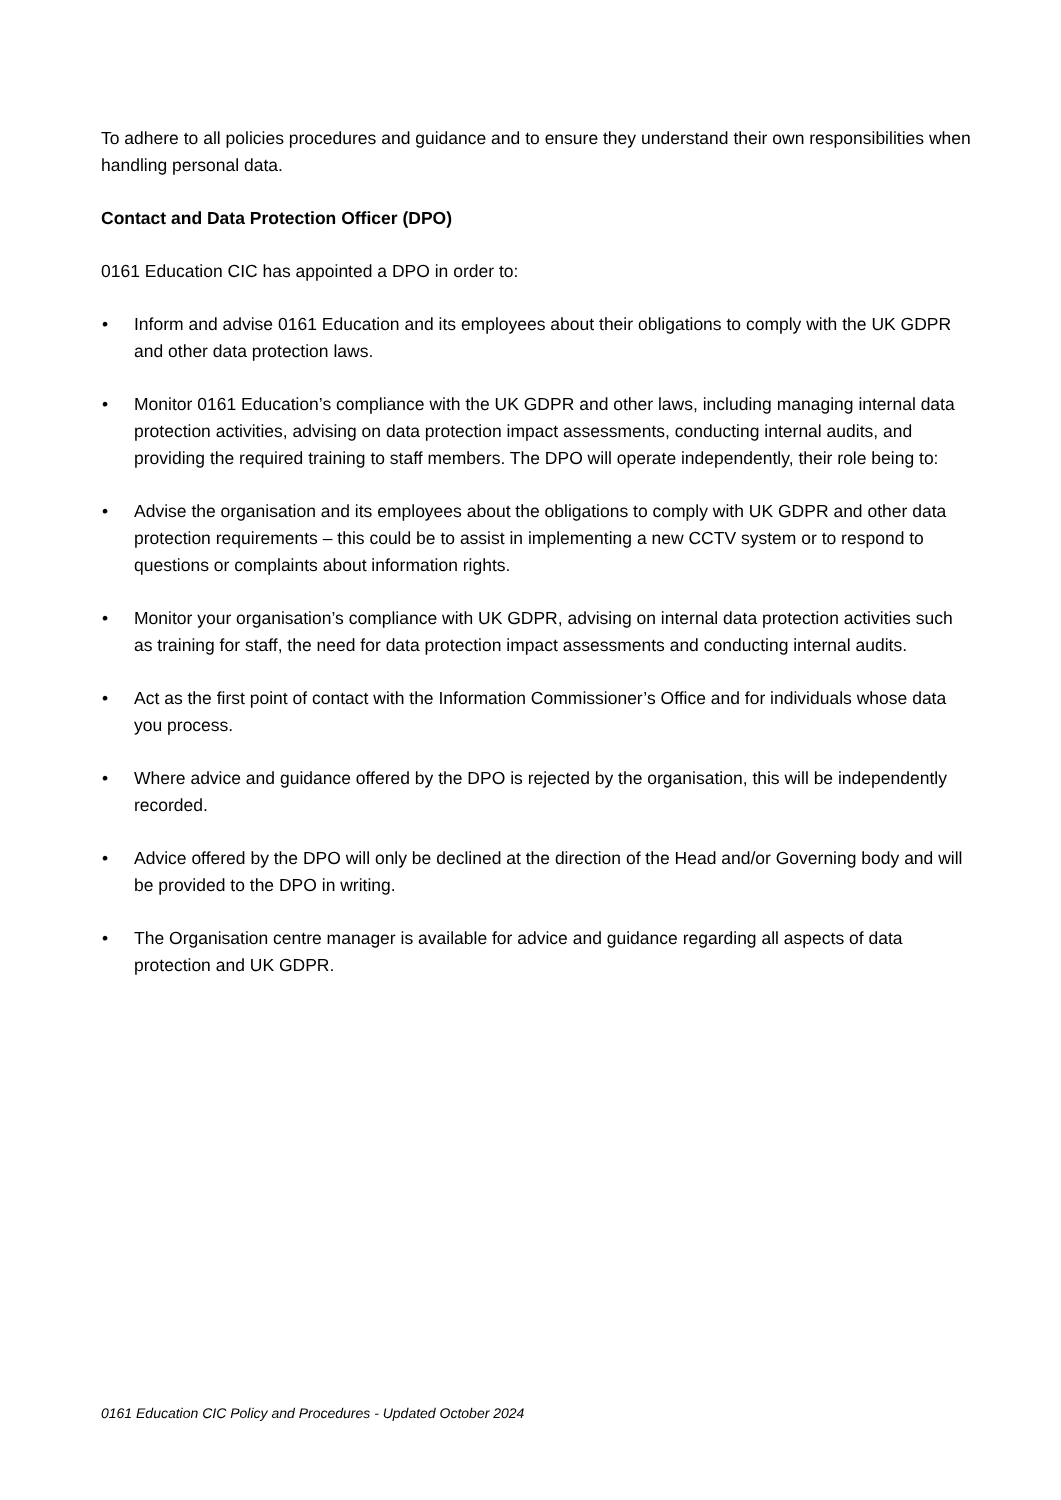To adhere to all policies procedures and guidance and to ensure they understand their own responsibilities when handling personal data.
Contact and Data Protection Officer (DPO)
0161 Education CIC has appointed a DPO in order to:
• Inform and advise 0161 Education and its employees about their obligations to comply with the UK GDPR and other data protection laws.
• Monitor 0161 Education’s compliance with the UK GDPR and other laws, including managing internal data protection activities, advising on data protection impact assessments, conducting internal audits, and providing the required training to staff members. The DPO will operate independently, their role being to:
• Advise the organisation and its employees about the obligations to comply with UK GDPR and other data protection requirements – this could be to assist in implementing a new CCTV system or to respond to questions or complaints about information rights.
• Monitor your organisation’s compliance with UK GDPR, advising on internal data protection activities such as training for staff, the need for data protection impact assessments and conducting internal audits.
• Act as the first point of contact with the Information Commissioner’s Office and for individuals whose data you process.
• Where advice and guidance offered by the DPO is rejected by the organisation, this will be independently recorded.
• Advice offered by the DPO will only be declined at the direction of the Head and/or Governing body and will be provided to the DPO in writing.
• The Organisation centre manager is available for advice and guidance regarding all aspects of data protection and UK GDPR.
0161 Education CIC Policy and Procedures - Updated October 2024